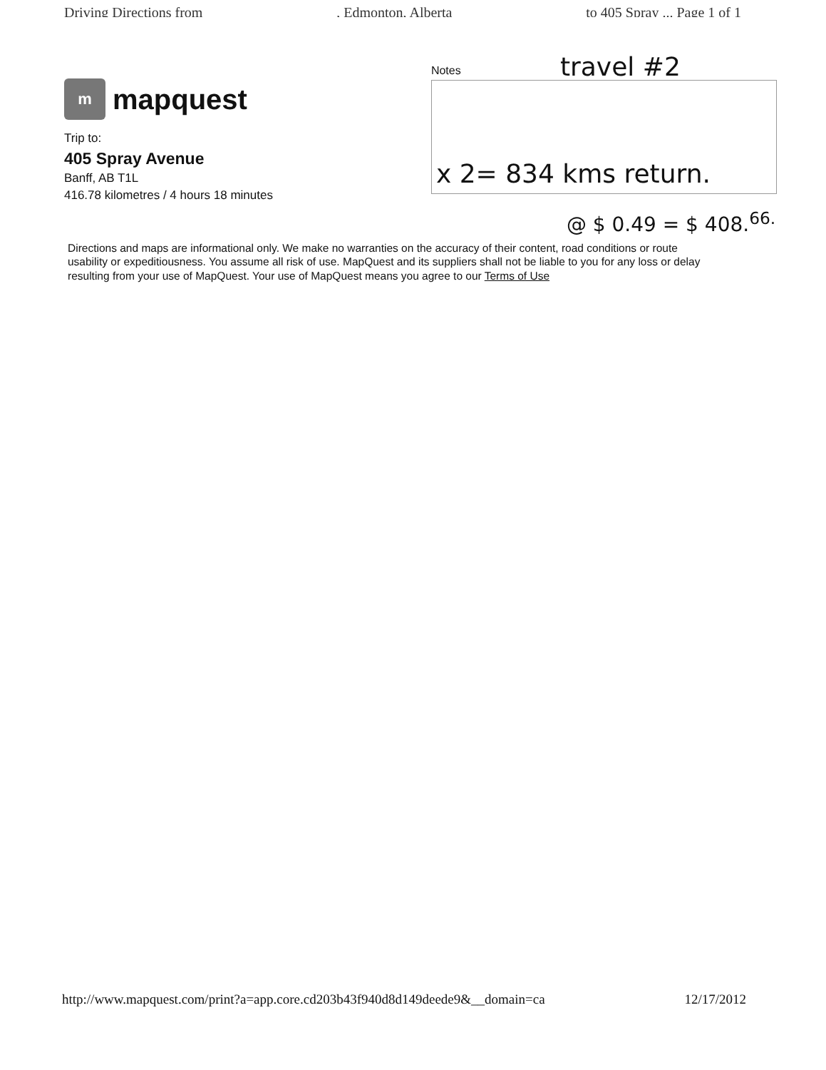Driving Directions from, Edmonton, Alberta to 405 Spray ... Page 1 of 1
m
mapquest
Trip to:
405 Spray Avenue
Banff, AB T1L
416.78 kilometres / 4 hours 18 minutes
Notes
travel #2
x 2= 834 kms return.
@ $ 0.49 = $ 408.<sup>66.</sup>
Directions and maps are informational only. We make no warranties on the accuracy of their content, road conditions or route usability or expeditiousness. You assume all risk of use. MapQuest and its suppliers shall not be liable to you for any loss or delay resulting from your use of MapQuest. Your use of MapQuest means you agree to our Terms of Use
http://www.mapquest.com/print?a=app.core.cd203b43f940d8d149deede9&__domain=ca 12/17/2012